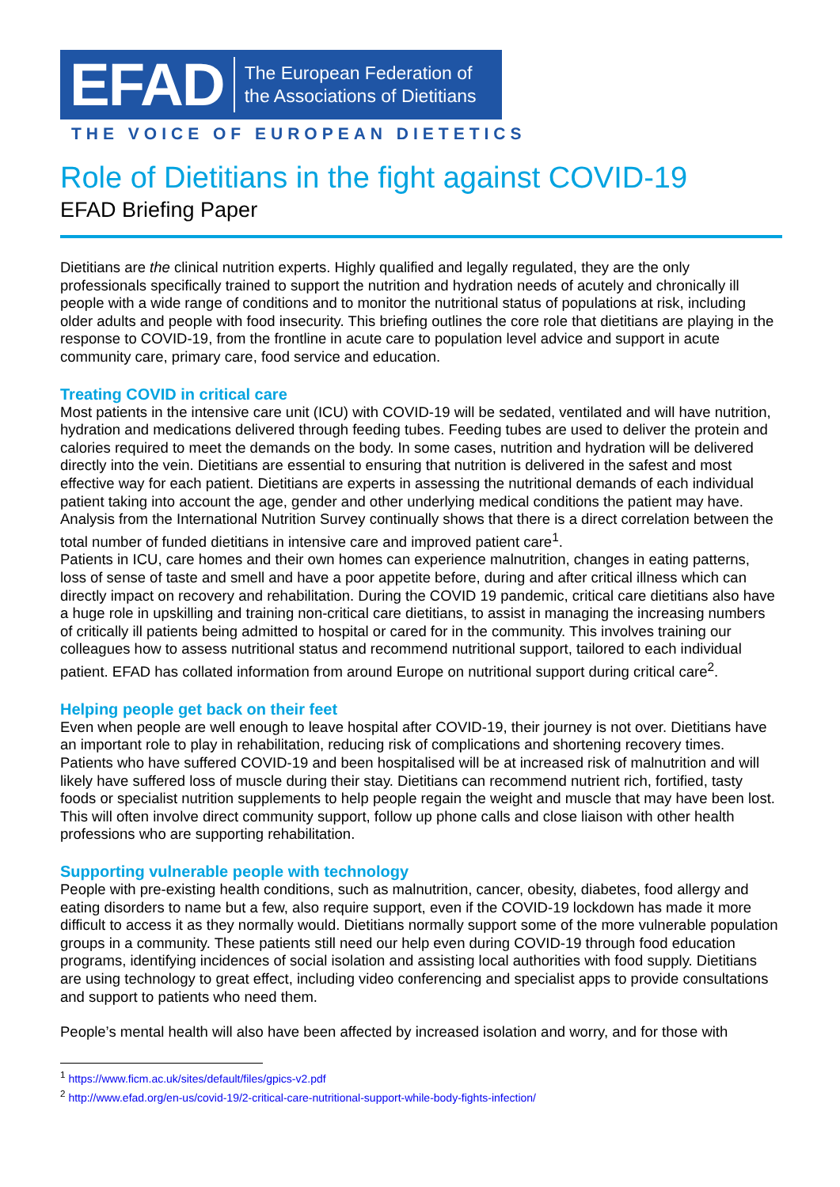EFAD
The European Federation of
the Associations of Dietitians
THE VOICE OF EUROPEAN DIETETICS
Role of Dietitians in the fight against COVID-19
EFAD Briefing Paper
Dietitians are the clinical nutrition experts. Highly qualified and legally regulated, they are the only professionals specifically trained to support the nutrition and hydration needs of acutely and chronically ill people with a wide range of conditions and to monitor the nutritional status of populations at risk, including older adults and people with food insecurity. This briefing outlines the core role that dietitians are playing in the response to COVID-19, from the frontline in acute care to population level advice and support in acute community care, primary care, food service and education.
Treating COVID in critical care
Most patients in the intensive care unit (ICU) with COVID-19 will be sedated, ventilated and will have nutrition, hydration and medications delivered through feeding tubes. Feeding tubes are used to deliver the protein and calories required to meet the demands on the body. In some cases, nutrition and hydration will be delivered directly into the vein. Dietitians are essential to ensuring that nutrition is delivered in the safest and most effective way for each patient. Dietitians are experts in assessing the nutritional demands of each individual patient taking into account the age, gender and other underlying medical conditions the patient may have. Analysis from the International Nutrition Survey continually shows that there is a direct correlation between the total number of funded dietitians in intensive care and improved patient care<sup>1</sup>.
Patients in ICU, care homes and their own homes can experience malnutrition, changes in eating patterns, loss of sense of taste and smell and have a poor appetite before, during and after critical illness which can directly impact on recovery and rehabilitation. During the COVID 19 pandemic, critical care dietitians also have a huge role in upskilling and training non-critical care dietitians, to assist in managing the increasing numbers of critically ill patients being admitted to hospital or cared for in the community. This involves training our colleagues how to assess nutritional status and recommend nutritional support, tailored to each individual patient. EFAD has collated information from around Europe on nutritional support during critical care<sup>2</sup>.
Helping people get back on their feet
Even when people are well enough to leave hospital after COVID-19, their journey is not over. Dietitians have an important role to play in rehabilitation, reducing risk of complications and shortening recovery times. Patients who have suffered COVID-19 and been hospitalised will be at increased risk of malnutrition and will likely have suffered loss of muscle during their stay. Dietitians can recommend nutrient rich, fortified, tasty foods or specialist nutrition supplements to help people regain the weight and muscle that may have been lost. This will often involve direct community support, follow up phone calls and close liaison with other health professions who are supporting rehabilitation.
Supporting vulnerable people with technology
People with pre-existing health conditions, such as malnutrition, cancer, obesity, diabetes, food allergy and eating disorders to name but a few, also require support, even if the COVID-19 lockdown has made it more difficult to access it as they normally would. Dietitians normally support some of the more vulnerable population groups in a community. These patients still need our help even during COVID-19 through food education programs, identifying incidences of social isolation and assisting local authorities with food supply. Dietitians are using technology to great effect, including video conferencing and specialist apps to provide consultations and support to patients who need them.
People’s mental health will also have been affected by increased isolation and worry, and for those with
<sup>1</sup> https://www.ficm.ac.uk/sites/default/files/gpics-v2.pdf
<sup>2</sup> http://www.efad.org/en-us/covid-19/2-critical-care-nutritional-support-while-body-fights-infection/